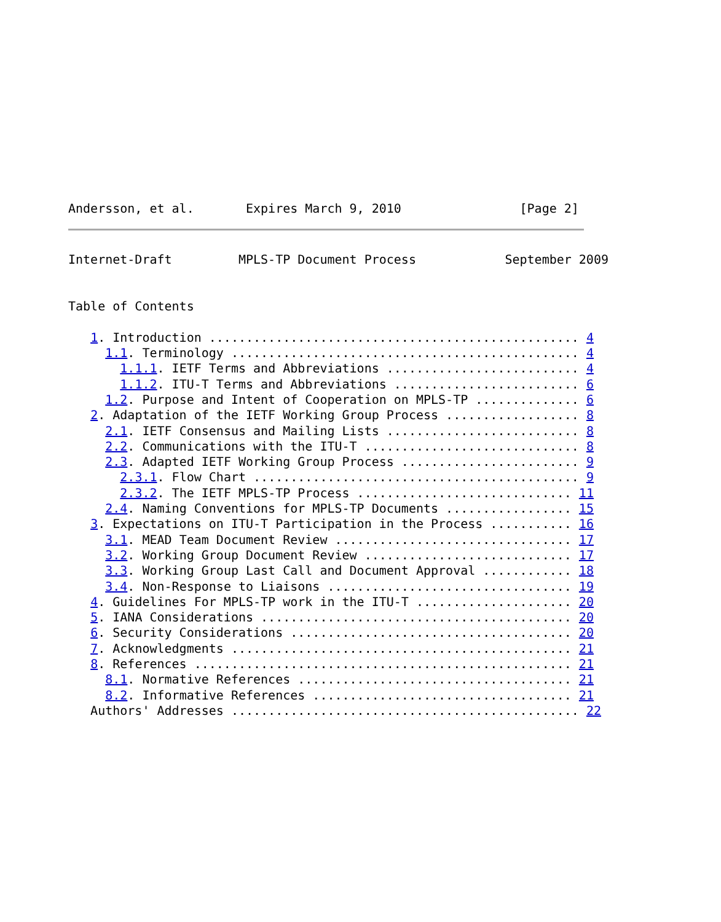Andersson, et al.       Expires March 9, 2010                [Page 2]
Internet-Draft         MPLS-TP Document Process            September 2009


Table of Contents

   1. Introduction .................................................. 4
     1.1. Terminology ............................................... 4
       1.1.1. IETF Terms and Abbreviations .......................... 4
       1.1.2. ITU-T Terms and Abbreviations ......................... 6
     1.2. Purpose and Intent of Cooperation on MPLS-TP .............. 6
   2. Adaptation of the IETF Working Group Process .................. 8
     2.1. IETF Consensus and Mailing Lists .......................... 8
     2.2. Communications with the ITU-T ............................. 8
     2.3. Adapted IETF Working Group Process ........................ 9
       2.3.1. Flow Chart ............................................ 9
       2.3.2. The IETF MPLS-TP Process ............................. 11
     2.4. Naming Conventions for MPLS-TP Documents ................. 15
   3. Expectations on ITU-T Participation in the Process ........... 16
     3.1. MEAD Team Document Review ................................ 17
     3.2. Working Group Document Review ............................ 17
     3.3. Working Group Last Call and Document Approval ............ 18
     3.4. Non-Response to Liaisons ................................. 19
   4. Guidelines For MPLS-TP work in the ITU-T ..................... 20
   5. IANA Considerations .......................................... 20
   6. Security Considerations ...................................... 20
   7. Acknowledgments .............................................. 21
   8. References ................................................... 21
     8.1. Normative References ..................................... 21
     8.2. Informative References ................................... 21
   Authors' Addresses ............................................... 22